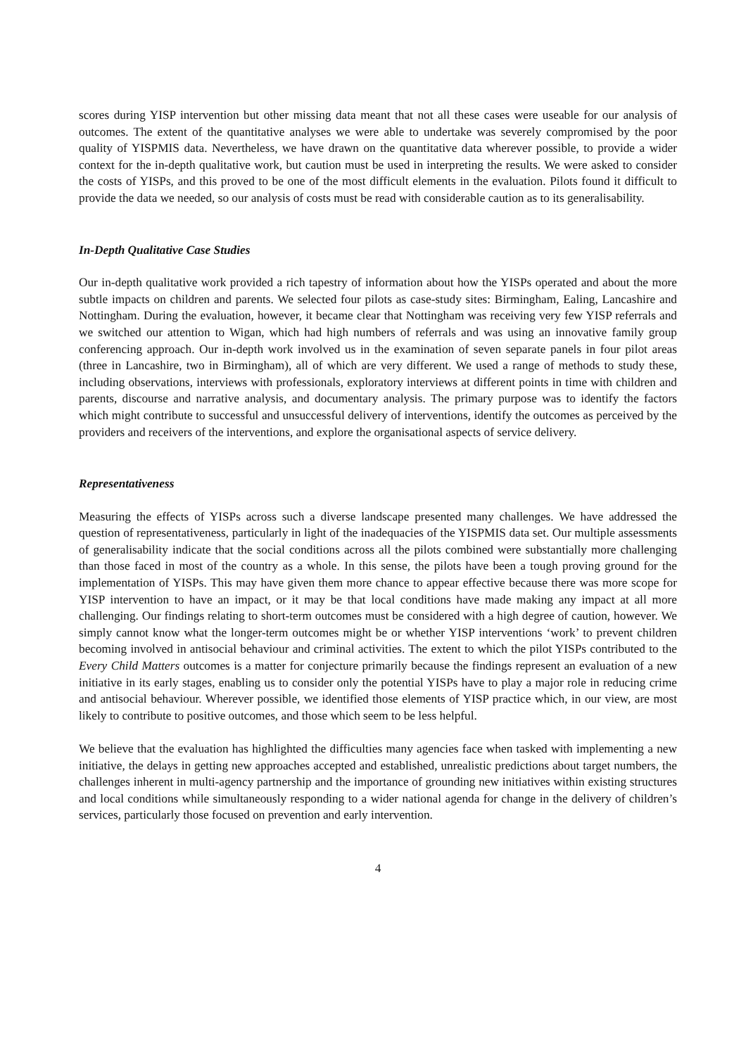scores during YISP intervention but other missing data meant that not all these cases were useable for our analysis of outcomes. The extent of the quantitative analyses we were able to undertake was severely compromised by the poor quality of YISPMIS data. Nevertheless, we have drawn on the quantitative data wherever possible, to provide a wider context for the in-depth qualitative work, but caution must be used in interpreting the results. We were asked to consider the costs of YISPs, and this proved to be one of the most difficult elements in the evaluation. Pilots found it difficult to provide the data we needed, so our analysis of costs must be read with considerable caution as to its generalisability.
In-Depth Qualitative Case Studies
Our in-depth qualitative work provided a rich tapestry of information about how the YISPs operated and about the more subtle impacts on children and parents. We selected four pilots as case-study sites: Birmingham, Ealing, Lancashire and Nottingham. During the evaluation, however, it became clear that Nottingham was receiving very few YISP referrals and we switched our attention to Wigan, which had high numbers of referrals and was using an innovative family group conferencing approach. Our in-depth work involved us in the examination of seven separate panels in four pilot areas (three in Lancashire, two in Birmingham), all of which are very different. We used a range of methods to study these, including observations, interviews with professionals, exploratory interviews at different points in time with children and parents, discourse and narrative analysis, and documentary analysis. The primary purpose was to identify the factors which might contribute to successful and unsuccessful delivery of interventions, identify the outcomes as perceived by the providers and receivers of the interventions, and explore the organisational aspects of service delivery.
Representativeness
Measuring the effects of YISPs across such a diverse landscape presented many challenges. We have addressed the question of representativeness, particularly in light of the inadequacies of the YISPMIS data set. Our multiple assessments of generalisability indicate that the social conditions across all the pilots combined were substantially more challenging than those faced in most of the country as a whole. In this sense, the pilots have been a tough proving ground for the implementation of YISPs. This may have given them more chance to appear effective because there was more scope for YISP intervention to have an impact, or it may be that local conditions have made making any impact at all more challenging. Our findings relating to short-term outcomes must be considered with a high degree of caution, however. We simply cannot know what the longer-term outcomes might be or whether YISP interventions ‘work’ to prevent children becoming involved in antisocial behaviour and criminal activities. The extent to which the pilot YISPs contributed to the Every Child Matters outcomes is a matter for conjecture primarily because the findings represent an evaluation of a new initiative in its early stages, enabling us to consider only the potential YISPs have to play a major role in reducing crime and antisocial behaviour. Wherever possible, we identified those elements of YISP practice which, in our view, are most likely to contribute to positive outcomes, and those which seem to be less helpful.
We believe that the evaluation has highlighted the difficulties many agencies face when tasked with implementing a new initiative, the delays in getting new approaches accepted and established, unrealistic predictions about target numbers, the challenges inherent in multi-agency partnership and the importance of grounding new initiatives within existing structures and local conditions while simultaneously responding to a wider national agenda for change in the delivery of children’s services, particularly those focused on prevention and early intervention.
4